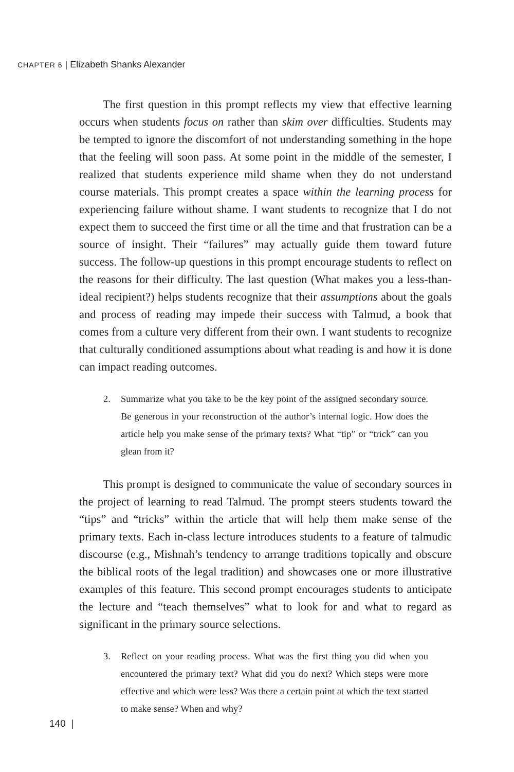CHAPTER 6 | Elizabeth Shanks Alexander
The first question in this prompt reflects my view that effective learning occurs when students focus on rather than skim over difficulties. Students may be tempted to ignore the discomfort of not understanding something in the hope that the feeling will soon pass. At some point in the middle of the semester, I realized that students experience mild shame when they do not understand course materials. This prompt creates a space within the learning process for experiencing failure without shame. I want students to recognize that I do not expect them to succeed the first time or all the time and that frustration can be a source of insight. Their “failures” may actually guide them toward future success. The follow-up questions in this prompt encourage students to reflect on the reasons for their difficulty. The last question (What makes you a less-than-ideal recipient?) helps students recognize that their assumptions about the goals and process of reading may impede their success with Talmud, a book that comes from a culture very different from their own. I want students to recognize that culturally conditioned assumptions about what reading is and how it is done can impact reading outcomes.
2. Summarize what you take to be the key point of the assigned secondary source. Be generous in your reconstruction of the author’s internal logic. How does the article help you make sense of the primary texts? What “tip” or “trick” can you glean from it?
This prompt is designed to communicate the value of secondary sources in the project of learning to read Talmud. The prompt steers students toward the “tips” and “tricks” within the article that will help them make sense of the primary texts. Each in-class lecture introduces students to a feature of talmudic discourse (e.g., Mishnah’s tendency to arrange traditions topically and obscure the biblical roots of the legal tradition) and showcases one or more illustrative examples of this feature. This second prompt encourages students to anticipate the lecture and “teach themselves” what to look for and what to regard as significant in the primary source selections.
3. Reflect on your reading process. What was the first thing you did when you encountered the primary text? What did you do next? Which steps were more effective and which were less? Was there a certain point at which the text started to make sense? When and why?
140 |